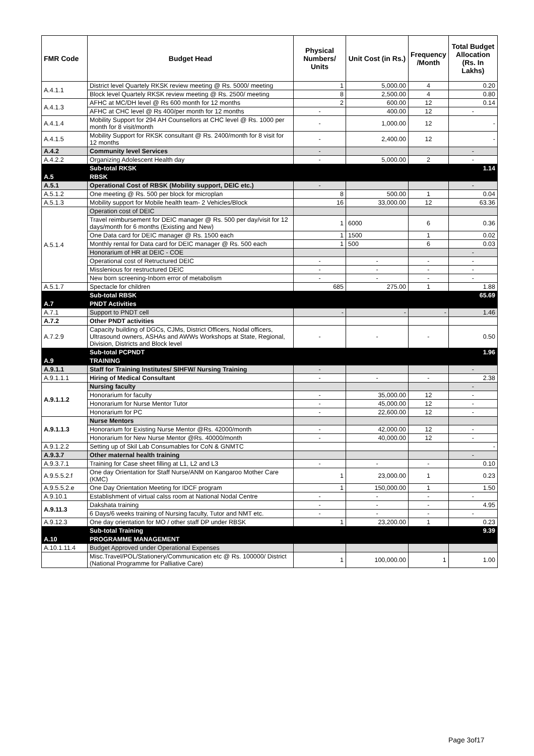| FMR Code | Budget Head | Physical Numbers/ Units | Unit Cost (in Rs.) | Frequency /Month | Total Budget Allocation (Rs. In Lakhs) |
| --- | --- | --- | --- | --- | --- |
| A.4.1.1 | District level Quartely RKSK review meeting @ Rs. 5000/ meeting | 1 | 5,000.00 | 4 | 0.20 |
| | Block level Quartely RKSK review meeting @ Rs. 2500/ meeting | 8 | 2,500.00 | 4 | 0.80 |
| A.4.1.3 | AFHC at MC/DH level @ Rs 600 month for 12 months | 2 | 600.00 | 12 | 0.14 |
| | AFHC at CHC level @ Rs 400/per month for 12 months | - | 400.00 | 12 | - |
| A.4.1.4 | Mobility Support for 294 AH Counsellors at CHC level @ Rs. 1000 per month for 8 visit/month | - | 1,000.00 | 12 | - |
| A.4.1.5 | Mobility Support for RKSK consultant @ Rs. 2400/month for 8 visit for 12 months | - | 2,400.00 | 12 | - |
| A.4.2 | Community level Services | - | | | - |
| A.4.2.2 | Organizing Adolescent Health day | - | 5,000.00 | 2 | - |
| | Sub-total RKSK | | | | 1.14 |
| A.5 | RBSK | | | | |
| A.5.1 | Operational Cost of RBSK (Mobility support, DEIC etc.) | - | | | - |
| A.5.1.2 | One meeting @ Rs. 500 per block for microplan | 8 | 500.00 | 1 | 0.04 |
| A.5.1.3 | Mobility support for Mobile health team- 2 Vehicles/Block | 16 | 33,000.00 | 12 | 63.36 |
| A.5.1.4 | Operation cost of DEIC | | | | |
| | Travel reimbursement for DEIC manager @ Rs. 500 per day/visit for 12 days/month for 6 months (Existing and New) | 1 | 6000 | 6 | 0.36 |
| | One Data card for DEIC manager @ Rs. 1500 each | 1 | 1500 | 1 | 0.02 |
| | Monthly rental for Data card for DEIC manager @ Rs. 500 each | 1 | 500 | 6 | 0.03 |
| | Honorarium of HR at DEIC - COE | | | | - |
| | Operational cost of Retructured DEIC | - | - | - | - |
| | Misslenious for restructured DEIC | - | - | - | - |
| | New born screening-Inborn error of metabolism | - | - | - | - |
| A.5.1.7 | Spectacle for children | 685 | 275.00 | 1 | 1.88 |
| | Sub-total RBSK | | | | 65.69 |
| A.7 | PNDT Activities | | | | |
| A.7.1 | Support to PNDT cell | - | - | - | 1.46 |
| A.7.2 | Other PNDT activities | | | | |
| A.7.2.9 | Capacity building of DGCs, CJMs, District Officers, Nodal officers, Ultrasound owners, ASHAs and AWWs Workshops at State, Regional, Division, Districts and Block level | - | - | - | 0.50 |
| | Sub-total PCPNDT | | | | 1.96 |
| A.9 | TRAINING | | | | |
| A.9.1.1 | Staff for Training Institutes/ SIHFW/ Nursing Training | - | | | - |
| A.9.1.1.1 | Hiring of Medical Consultant | - | - | - | 2.38 |
| A.9.1.1.2 | Nursing faculty | | | | - |
| | Honorarium for faculty | - | 35,000.00 | 12 | - |
| | Honorarium for Nurse Mentor Tutor | - | 45,000.00 | 12 | - |
| | Honorarium for PC | - | 22,600.00 | 12 | - |
| A.9.1.1.3 | Nurse Mentors | | | | |
| | Honorarium for Existing Nurse Mentor @Rs. 42000/month | - | 42,000.00 | 12 | - |
| | Honorarium for New Nurse Mentor @Rs. 40000/month | - | 40,000.00 | 12 | - |
| A.9.1.2.2 | Setting up of Skil Lab Consumables for CoN & GNMTC | | | | - |
| A.9.3.7 | Other maternal health training | | | | - |
| A.9.3.7.1 | Training for Case sheet filling at L1, L2 and L3 | - | - | - | 0.10 |
| A.9.5.5.2.f | One day Orientation for Staff Nurse/ANM on Kangaroo Mother Care (KMC) | 1 | 23,000.00 | 1 | 0.23 |
| A.9.5.5.2.e | One Day Orientation Meeting for IDCF program | 1 | 150,000.00 | 1 | 1.50 |
| A.9.10.1 | Establishment of virtual calss room at National Nodal Centre | - | - | - | - |
| A.9.11.3 | Dakshata training | - | - | - | 4.95 |
| | 6 Days/6 weeks training of Nursing faculty, Tutor and NMT etc. | - | - | - | - |
| A.9.12.3 | One day orientation for MO / other staff DP under RBSK | 1 | 23,200.00 | 1 | 0.23 |
| | Sub-total Training | | | | 9.39 |
| A.10 | PROGRAMME MANAGEMENT | | | | |
| A.10.1.11.4 | Budget Approved under Operational Expenses | | | | |
| | Misc.Travel/POL/Stationery/Communication etc @ Rs. 100000/ District (National Programme for Palliative Care) | 1 | 100,000.00 | 1 | 1.00 |
Page 3of17